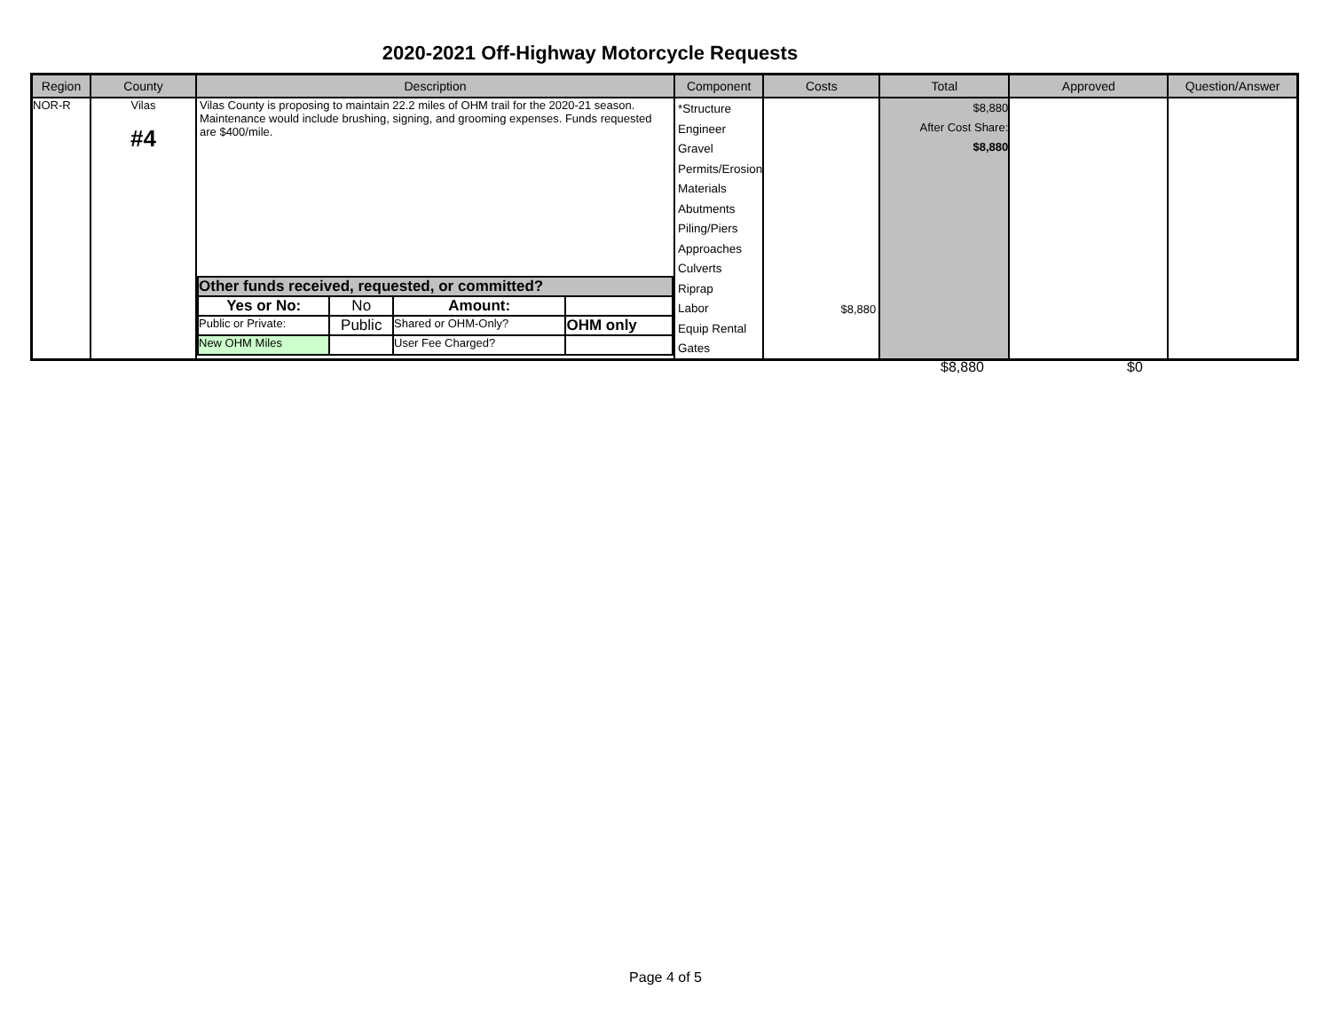2020-2021 Off-Highway Motorcycle Requests
| Region | County | Description | Component | Costs | Total | Approved | Question/Answer |
| --- | --- | --- | --- | --- | --- | --- | --- |
| NOR-R | Vilas #4 | Vilas County is proposing to maintain 22.2 miles of OHM trail for the 2020-21 season. Maintenance would include brushing, signing, and grooming expenses. Funds requested are $400/mile. / Other funds received, requested, or committed? / / / / / Yes or No: / No / Amount: / / / Public or Private: / Public / Shared or OHM-Only? / OHM only / / New OHM Miles / / User Fee Charged? / / | *Structure Engineer Gravel Permits/Erosion Materials Abutments Piling/Piers Approaches Culverts Riprap Labor Equip Rental Gates | $8,880 | $8,880 After Cost Share: $8,880 | | |
$8,880 $0
Page 4 of 5